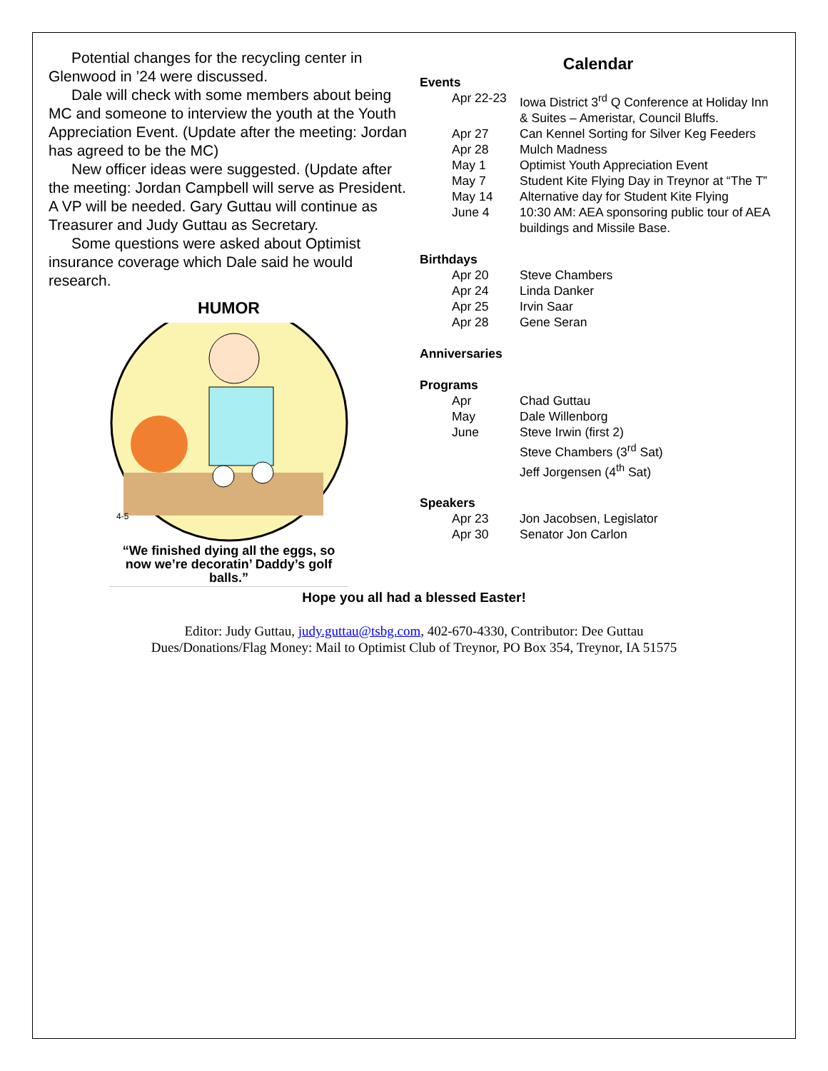Potential changes for the recycling center in Glenwood in ’24 were discussed.
Dale will check with some members about being MC and someone to interview the youth at the Youth Appreciation Event. (Update after the meeting: Jordan has agreed to be the MC)
New officer ideas were suggested. (Update after the meeting: Jordan Campbell will serve as President. A VP will be needed. Gary Guttau will continue as Treasurer and Judy Guttau as Secretary.
Some questions were asked about Optimist insurance coverage which Dale said he would research.
HUMOR
4-5
“We finished dying all the eggs, so now we’re decoratin’ Daddy’s golf balls.”
Calendar
Events
Apr 22-23 Iowa District 3<sup>rd</sup> Q Conference at Holiday Inn & Suites – Ameristar, Council Bluffs.
Apr 27 Can Kennel Sorting for Silver Keg Feeders
Apr 28 Mulch Madness
May 1 Optimist Youth Appreciation Event
May 7 Student Kite Flying Day in Treynor at “The T”
May 14 Alternative day for Student Kite Flying
June 4 10:30 AM: AEA sponsoring public tour of AEA buildings and Missile Base.
Birthdays
Apr 20 Steve Chambers
Apr 24 Linda Danker
Apr 25 Irvin Saar
Apr 28 Gene Seran
Anniversaries
Programs
Apr Chad Guttau
May Dale Willenborg
June Steve Irwin (first 2)
Steve Chambers (3<sup>rd</sup> Sat)
Jeff Jorgensen (4<sup>th</sup> Sat)
Speakers
Apr 23 Jon Jacobsen, Legislator
Apr 30 Senator Jon Carlon
Hope you all had a blessed Easter!
Editor: Judy Guttau, judy.guttau@tsbg.com, 402-670-4330, Contributor: Dee Guttau
Dues/Donations/Flag Money: Mail to Optimist Club of Treynor, PO Box 354, Treynor, IA 51575